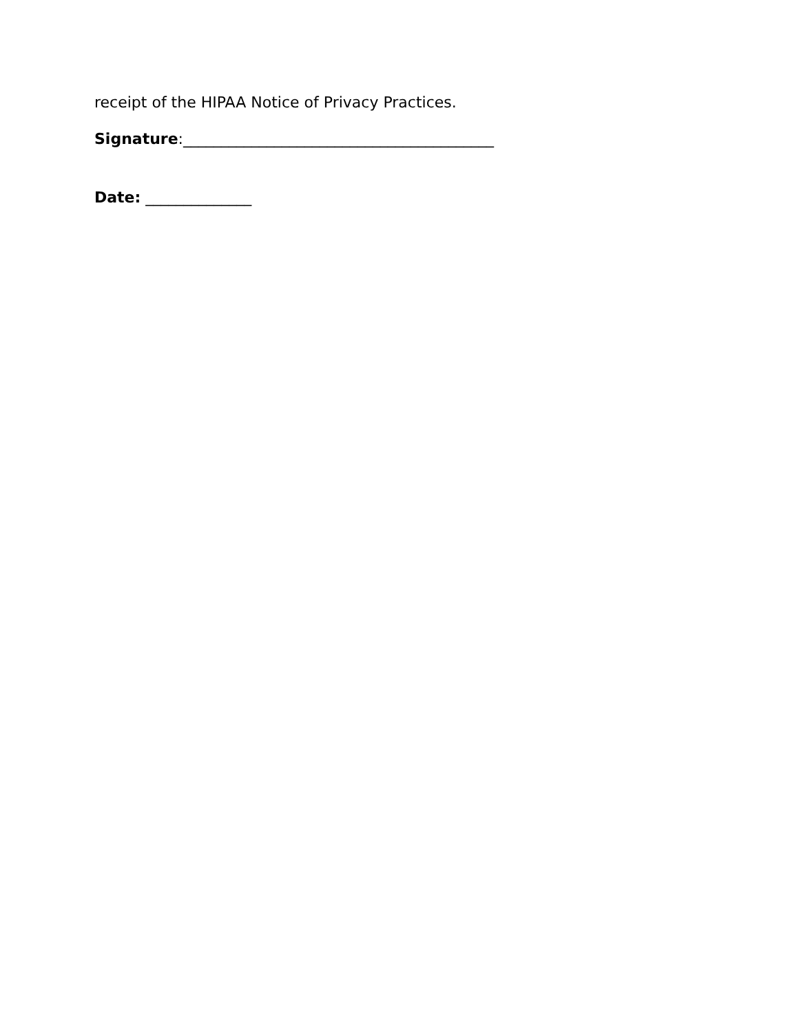receipt of the HIPAA Notice of Privacy Practices.
Signature:_________________________________________
Date: ______________